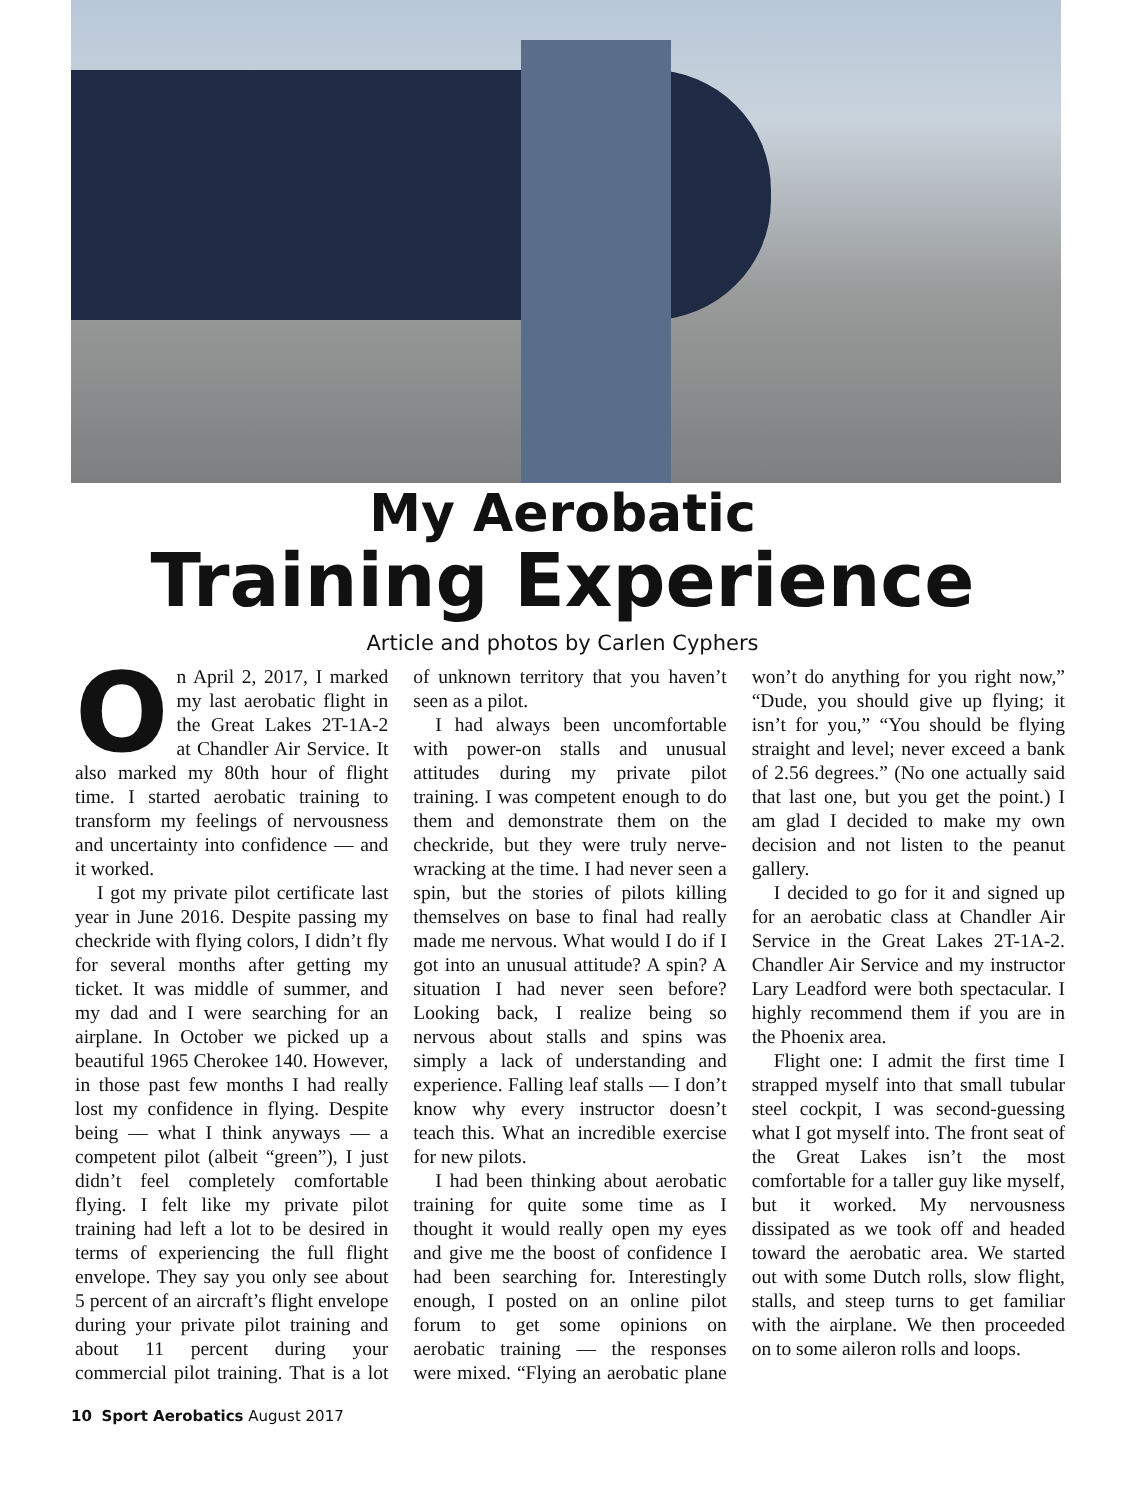My Aerobatic
Training Experience
Article and photos by Carlen Cyphers
On April 2, 2017, I marked my last aerobatic flight in the Great Lakes 2T-1A-2 at Chandler Air Service. It also marked my 80th hour of flight time. I started aerobatic training to transform my feelings of nervousness and uncertainty into confidence — and it worked.
I got my private pilot certificate last year in June 2016. Despite passing my checkride with flying colors, I didn’t fly for several months after getting my ticket. It was middle of summer, and my dad and I were searching for an airplane. In October we picked up a beautiful 1965 Cherokee 140. However, in those past few months I had really lost my confidence in flying. Despite being — what I think anyways — a competent pilot (albeit “green”), I just didn’t feel completely comfortable flying. I felt like my private pilot training had left a lot to be desired in terms of experiencing the full flight envelope. They say you only see about 5 percent of an aircraft’s flight envelope during your private pilot training and about 11 percent during your commercial pilot training. That is a lot of unknown territory that you haven’t seen as a pilot.
I had always been uncomfortable with power-on stalls and unusual attitudes during my private pilot training. I was competent enough to do them and demonstrate them on the checkride, but they were truly nerve-wracking at the time. I had never seen a spin, but the stories of pilots killing themselves on base to final had really made me nervous. What would I do if I got into an unusual attitude? A spin? A situation I had never seen before? Looking back, I realize being so nervous about stalls and spins was simply a lack of understanding and experience. Falling leaf stalls — I don’t know why every instructor doesn’t teach this. What an incredible exercise for new pilots.
I had been thinking about aerobatic training for quite some time as I thought it would really open my eyes and give me the boost of confidence I had been searching for. Interestingly enough, I posted on an online pilot forum to get some opinions on aerobatic training — the responses were mixed. “Flying an aerobatic plane won’t do anything for you right now,” “Dude, you should give up flying; it isn’t for you,” “You should be flying straight and level; never exceed a bank of 2.56 degrees.” (No one actually said that last one, but you get the point.) I am glad I decided to make my own decision and not listen to the peanut gallery.
I decided to go for it and signed up for an aerobatic class at Chandler Air Service in the Great Lakes 2T-1A-2. Chandler Air Service and my instructor Lary Leadford were both spectacular. I highly recommend them if you are in the Phoenix area.
Flight one: I admit the first time I strapped myself into that small tubular steel cockpit, I was second-guessing what I got myself into. The front seat of the Great Lakes isn’t the most comfortable for a taller guy like myself, but it worked. My nervousness dissipated as we took off and headed toward the aerobatic area. We started out with some Dutch rolls, slow flight, stalls, and steep turns to get familiar with the airplane. We then proceeded on to some aileron rolls and loops.
10 Sport Aerobatics August 2017